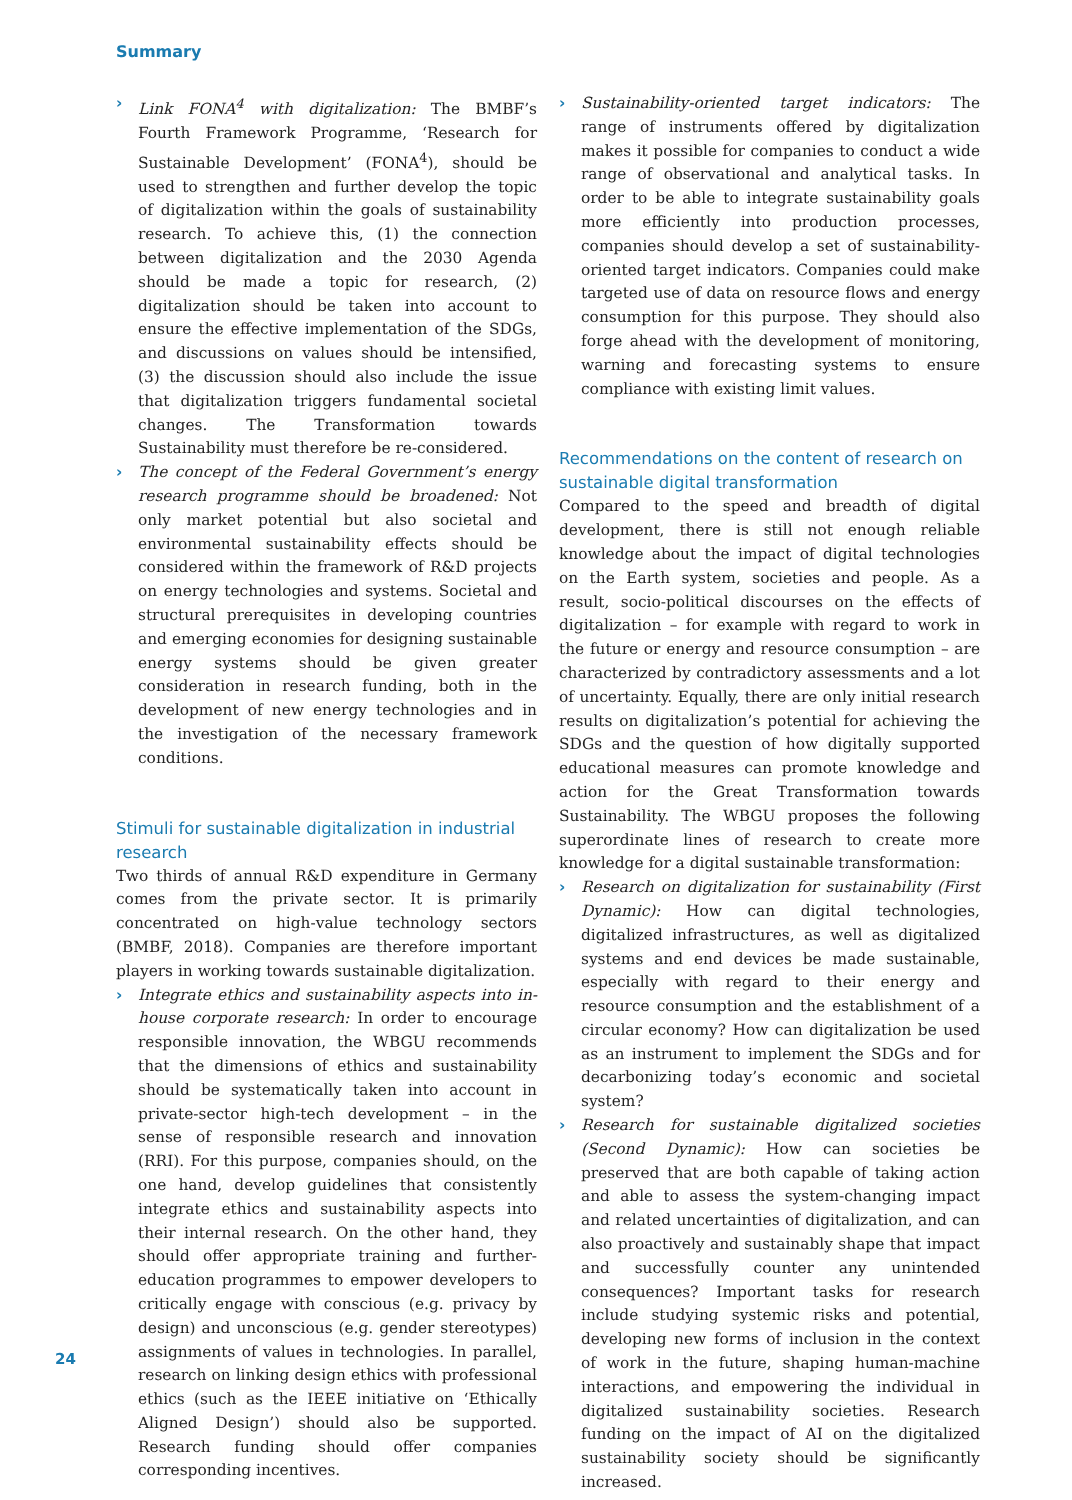Summary
› Link FONA<sup>4</sup> with digitalization: The BMBF’s Fourth Framework Programme, ‘Research for Sustainable Development’ (FONA<sup>4</sup>), should be used to strengthen and further develop the topic of digitalization within the goals of sustainability research. To achieve this, (1) the connection between digitalization and the 2030 Agenda should be made a topic for research, (2) digitalization should be taken into account to ensure the effective implementation of the SDGs, and discussions on values should be intensified, (3) the discussion should also include the issue that digitalization triggers fundamental societal changes. The Transformation towards Sustainability must therefore be re-considered.
› The concept of the Federal Government’s energy research programme should be broadened: Not only market potential but also societal and environmental sustainability effects should be considered within the framework of R&D projects on energy technologies and systems. Societal and structural prerequisites in developing countries and emerging economies for designing sustainable energy systems should be given greater consideration in research funding, both in the development of new energy technologies and in the investigation of the necessary framework conditions.
Stimuli for sustainable digitalization in industrial research
Two thirds of annual R&D expenditure in Germany comes from the private sector. It is primarily concentrated on high-value technology sectors (BMBF, 2018). Companies are therefore important players in working towards sustainable digitalization.
› Integrate ethics and sustainability aspects into in-house corporate research: In order to encourage responsible innovation, the WBGU recommends that the dimensions of ethics and sustainability should be systematically taken into account in private-sector high-tech development – in the sense of responsible research and innovation (RRI). For this purpose, companies should, on the one hand, develop guidelines that consistently integrate ethics and sustainability aspects into their internal research. On the other hand, they should offer appropriate training and further-education programmes to empower developers to critically engage with conscious (e.g. privacy by design) and unconscious (e.g. gender stereotypes) assignments of values in technologies. In parallel, research on linking design ethics with professional ethics (such as the IEEE initiative on ‘Ethically Aligned Design’) should also be supported. Research funding should offer companies corresponding incentives.
› Sustainability-oriented target indicators: The range of instruments offered by digitalization makes it possible for companies to conduct a wide range of observational and analytical tasks. In order to be able to integrate sustainability goals more efficiently into production processes, companies should develop a set of sustainability-oriented target indicators. Companies could make targeted use of data on resource flows and energy consumption for this purpose. They should also forge ahead with the development of monitoring, warning and forecasting systems to ensure compliance with existing limit values.
Recommendations on the content of research on sustainable digital transformation
Compared to the speed and breadth of digital development, there is still not enough reliable knowledge about the impact of digital technologies on the Earth system, societies and people. As a result, socio-political discourses on the effects of digitalization – for example with regard to work in the future or energy and resource consumption – are characterized by contradictory assessments and a lot of uncertainty. Equally, there are only initial research results on digitalization’s potential for achieving the SDGs and the question of how digitally supported educational measures can promote knowledge and action for the Great Transformation towards Sustainability. The WBGU proposes the following superordinate lines of research to create more knowledge for a digital sustainable transformation:
› Research on digitalization for sustainability (First Dynamic): How can digital technologies, digitalized infrastructures, as well as digitalized systems and end devices be made sustainable, especially with regard to their energy and resource consumption and the establishment of a circular economy? How can digitalization be used as an instrument to implement the SDGs and for decarbonizing today’s economic and societal system?
› Research for sustainable digitalized societies (Second Dynamic): How can societies be preserved that are both capable of taking action and able to assess the system-changing impact and related uncertainties of digitalization, and can also proactively and sustainably shape that impact and successfully counter any unintended consequences? Important tasks for research include studying systemic risks and potential, developing new forms of inclusion in the context of work in the future, shaping human-machine interactions, and empowering the individual in digitalized sustainability societies. Research funding on the impact of AI on the digitalized sustainability society should be significantly increased.
24